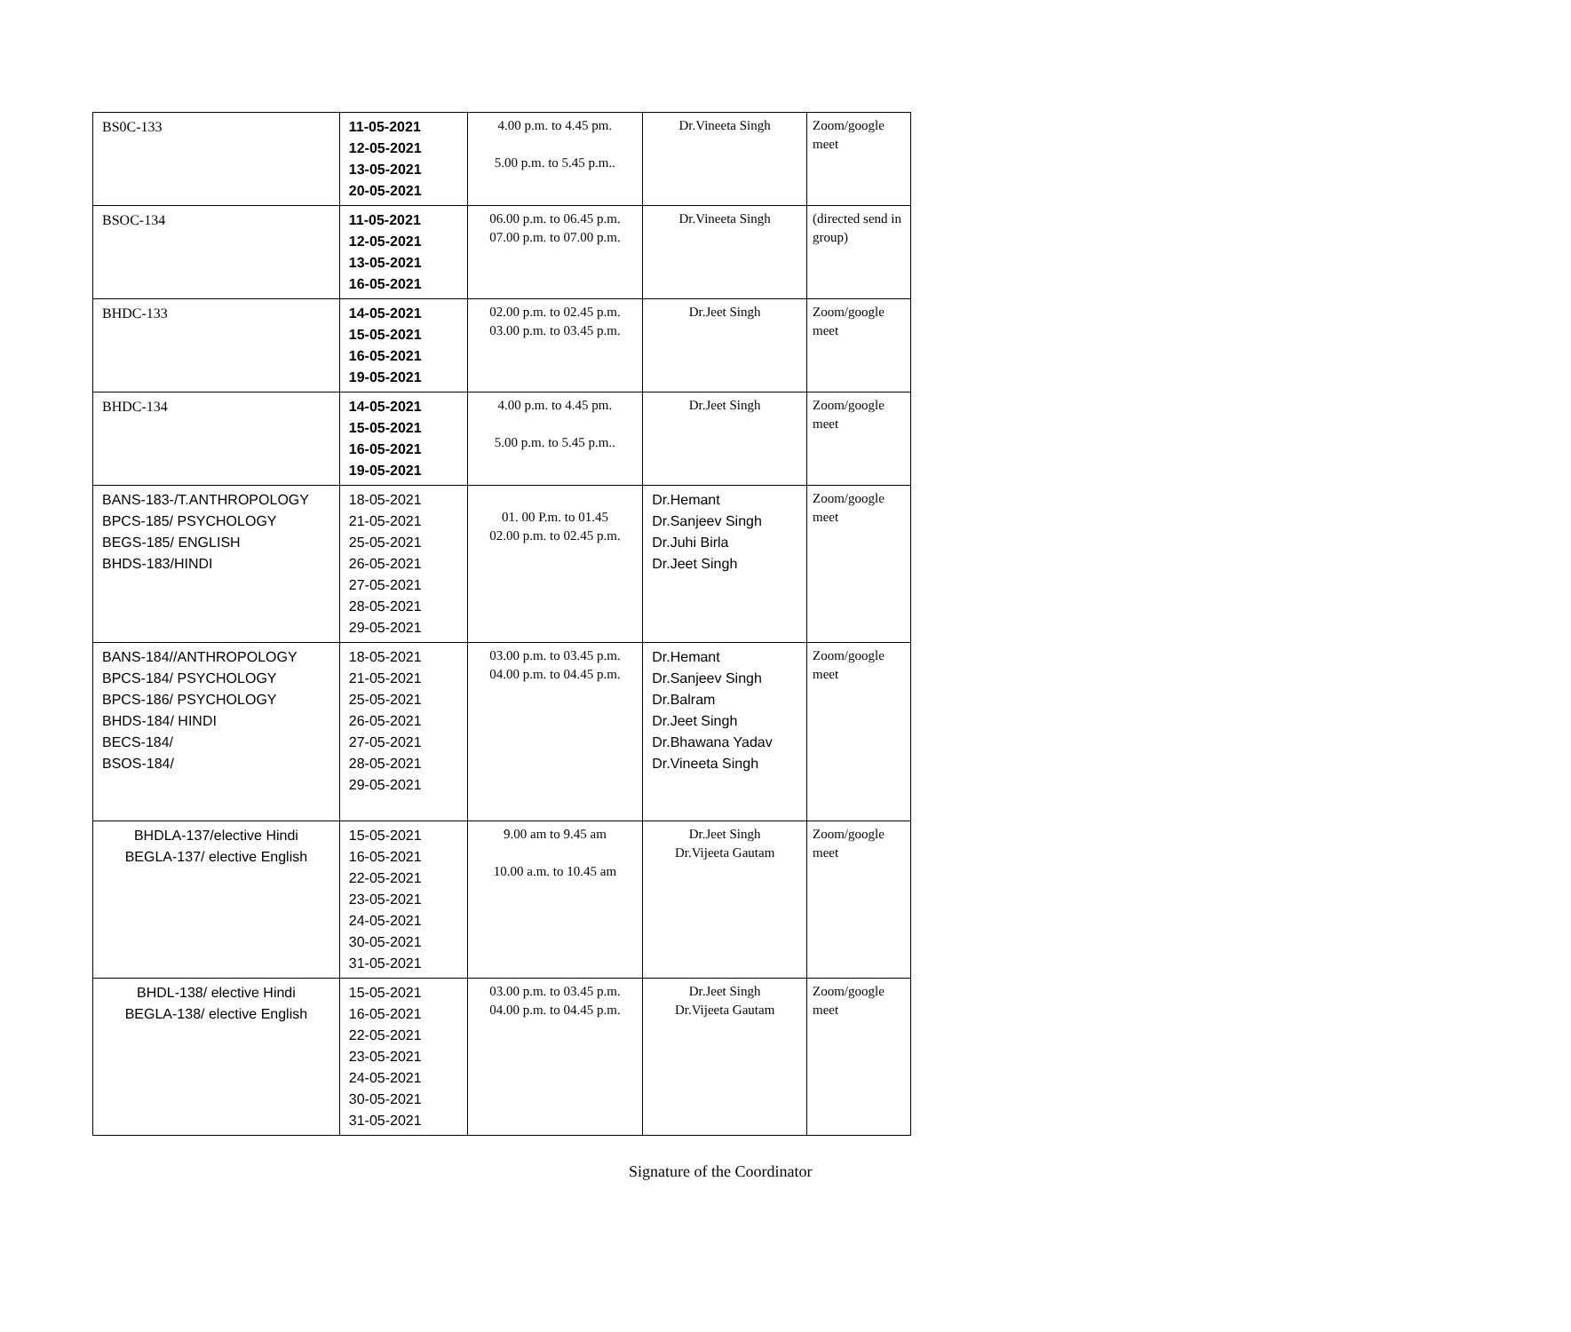| BS0C-133 | 11-05-2021 12-05-2021 13-05-2021 20-05-2021 | 4.00 p.m. to 4.45 pm. 5.00 p.m. to 5.45 p.m.. | Dr.Vineeta Singh | Zoom/google meet |
| BSOC-134 | 11-05-2021 12-05-2021 13-05-2021 16-05-2021 | 06.00 p.m. to 06.45 p.m. 07.00 p.m. to 07.00 p.m. | Dr.Vineeta Singh | (directed send in group) |
| BHDC-133 | 14-05-2021 15-05-2021 16-05-2021 19-05-2021 | 02.00 p.m. to 02.45 p.m. 03.00 p.m. to 03.45 p.m. | Dr.Jeet Singh | Zoom/google meet |
| BHDC-134 | 14-05-2021 15-05-2021 16-05-2021 19-05-2021 | 4.00 p.m. to 4.45 pm. 5.00 p.m. to 5.45 p.m.. | Dr.Jeet Singh | Zoom/google meet |
| BANS-183-/T.ANTHROPOLOGY BPCS-185/ PSYCHOLOGY BEGS-185/ ENGLISH BHDS-183/HINDI | 18-05-2021 21-05-2021 25-05-2021 26-05-2021 27-05-2021 28-05-2021 29-05-2021 | 01. 00 P.m. to 01.45 02.00 p.m. to 02.45 p.m. | Dr.Hemant Dr.Sanjeev Singh Dr.Juhi Birla Dr.Jeet Singh | Zoom/google meet |
| BANS-184//ANTHROPOLOGY BPCS-184/ PSYCHOLOGY BPCS-186/ PSYCHOLOGY BHDS-184/ HINDI BECS-184/ BSOS-184/ | 18-05-2021 21-05-2021 25-05-2021 26-05-2021 27-05-2021 28-05-2021 29-05-2021 | 03.00 p.m. to 03.45 p.m. 04.00 p.m. to 04.45 p.m. | Dr.Hemant Dr.Sanjeev Singh Dr.Balram Dr.Jeet Singh Dr.Bhawana Yadav Dr.Vineeta Singh | Zoom/google meet |
| BHDLA-137/elective Hindi BEGLA-137/ elective English | 15-05-2021 16-05-2021 22-05-2021 23-05-2021 24-05-2021 30-05-2021 31-05-2021 | 9.00 am to 9.45 am 10.00 a.m. to 10.45 am | Dr.Jeet Singh Dr.Vijeeta Gautam | Zoom/google meet |
| BHDL-138/ elective Hindi BEGLA-138/ elective English | 15-05-2021 16-05-2021 22-05-2021 23-05-2021 24-05-2021 30-05-2021 31-05-2021 | 03.00 p.m. to 03.45 p.m. 04.00 p.m. to 04.45 p.m. | Dr.Jeet Singh Dr.Vijeeta Gautam | Zoom/google meet |
Signature of the Coordinator